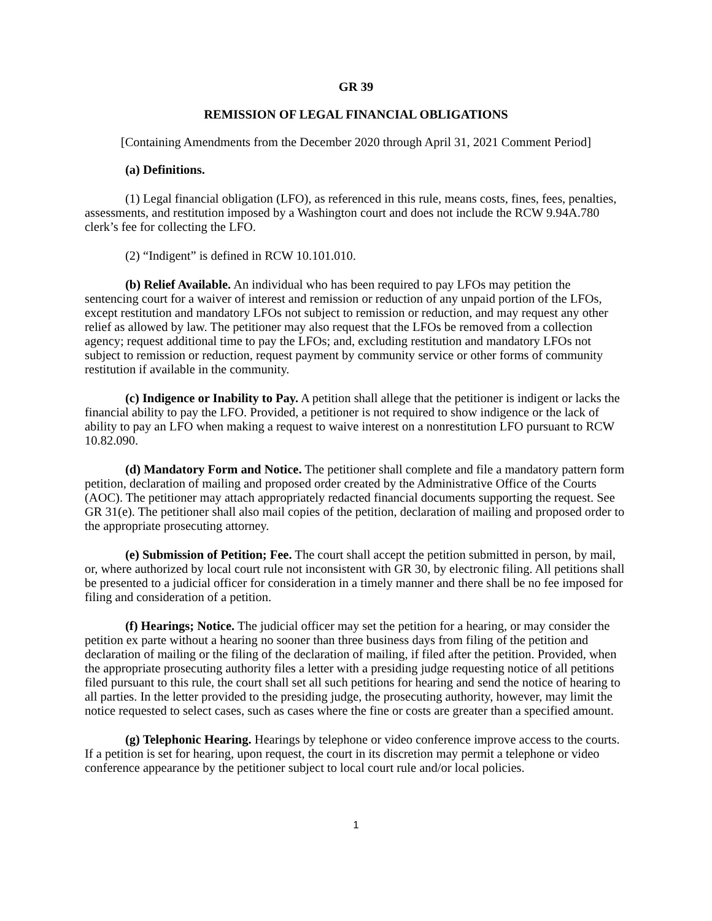GR 39
REMISSION OF LEGAL FINANCIAL OBLIGATIONS
[Containing Amendments from the December 2020 through April 31, 2021 Comment Period]
(a) Definitions.
(1) Legal financial obligation (LFO), as referenced in this rule, means costs, fines, fees, penalties, assessments, and restitution imposed by a Washington court and does not include the RCW 9.94A.780 clerk’s fee for collecting the LFO.
(2) “Indigent” is defined in RCW 10.101.010.
(b) Relief Available. An individual who has been required to pay LFOs may petition the sentencing court for a waiver of interest and remission or reduction of any unpaid portion of the LFOs, except restitution and mandatory LFOs not subject to remission or reduction, and may request any other relief as allowed by law. The petitioner may also request that the LFOs be removed from a collection agency; request additional time to pay the LFOs; and, excluding restitution and mandatory LFOs not subject to remission or reduction, request payment by community service or other forms of community restitution if available in the community.
(c) Indigence or Inability to Pay. A petition shall allege that the petitioner is indigent or lacks the financial ability to pay the LFO. Provided, a petitioner is not required to show indigence or the lack of ability to pay an LFO when making a request to waive interest on a nonrestitution LFO pursuant to RCW 10.82.090.
(d) Mandatory Form and Notice. The petitioner shall complete and file a mandatory pattern form petition, declaration of mailing and proposed order created by the Administrative Office of the Courts (AOC). The petitioner may attach appropriately redacted financial documents supporting the request. See GR 31(e). The petitioner shall also mail copies of the petition, declaration of mailing and proposed order to the appropriate prosecuting attorney.
(e) Submission of Petition; Fee. The court shall accept the petition submitted in person, by mail, or, where authorized by local court rule not inconsistent with GR 30, by electronic filing. All petitions shall be presented to a judicial officer for consideration in a timely manner and there shall be no fee imposed for filing and consideration of a petition.
(f) Hearings; Notice. The judicial officer may set the petition for a hearing, or may consider the petition ex parte without a hearing no sooner than three business days from filing of the petition and declaration of mailing or the filing of the declaration of mailing, if filed after the petition. Provided, when the appropriate prosecuting authority files a letter with a presiding judge requesting notice of all petitions filed pursuant to this rule, the court shall set all such petitions for hearing and send the notice of hearing to all parties. In the letter provided to the presiding judge, the prosecuting authority, however, may limit the notice requested to select cases, such as cases where the fine or costs are greater than a specified amount.
(g) Telephonic Hearing. Hearings by telephone or video conference improve access to the courts. If a petition is set for hearing, upon request, the court in its discretion may permit a telephone or video conference appearance by the petitioner subject to local court rule and/or local policies.
1